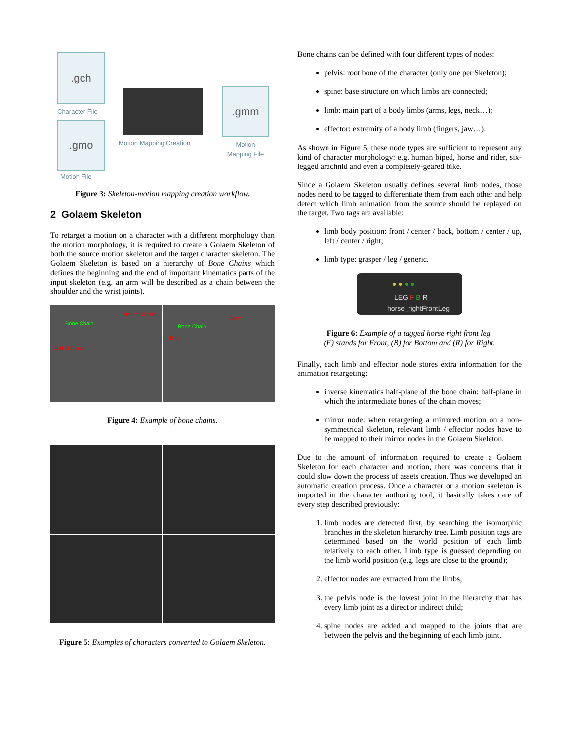.gch
Character File
.gmo
Motion File
Motion Mapping Creation
.gmm
Motion Mapping File
Figure 3: Skeleton-motion mapping creation workflow.
2 Golaem Skeleton
To retarget a motion on a character with a different morphology than the motion morphology, it is required to create a Golaem Skeleton of both the source motion skeleton and the target character skeleton. The Golaem Skeleton is based on a hierarchy of Bone Chains which defines the beginning and the end of important kinematics parts of the input skeleton (e.g. an arm will be described as a chain between the shoulder and the wrist joints).
Bone Chain
Start of Chain
End of Chain
Bone Chain
Start
End
Figure 4: Example of bone chains.
Figure 5: Examples of characters converted to Golaem Skeleton.
Bone chains can be defined with four different types of nodes:
pelvis: root bone of the character (only one per Skeleton);
spine: base structure on which limbs are connected;
limb: main part of a body limbs (arms, legs, neck…);
effector: extremity of a body limb (fingers, jaw…).
As shown in Figure 5, these node types are sufficient to represent any kind of character morphology: e.g. human biped, horse and rider, six-legged arachnid and even a completely-geared bike.
Since a Golaem Skeleton usually defines several limb nodes, those nodes need to be tagged to differentiate them from each other and help detect which limb animation from the source should be replayed on the target. Two tags are available:
limb body position: front / center / back, bottom / center / up, left / center / right;
limb type: grasper / leg / generic.
● ● ● ●
LEG F B R
horse_rightFrontLeg
Figure 6: Example of a tagged horse right front leg.
(F) stands for Front, (B) for Bottom and (R) for Right.
Finally, each limb and effector node stores extra information for the animation retargeting:
inverse kinematics half-plane of the bone chain: half-plane in which the intermediate bones of the chain moves;
mirror node: when retargeting a mirrored motion on a non-symmetrical skeleton, relevant limb / effector nodes have to be mapped to their mirror nodes in the Golaem Skeleton.
Due to the amount of information required to create a Golaem Skeleton for each character and motion, there was concerns that it could slow down the process of assets creation. Thus we developed an automatic creation process. Once a character or a motion skeleton is imported in the character authoring tool, it basically takes care of every step described previously:
1. limb nodes are detected first, by searching the isomorphic branches in the skeleton hierarchy tree. Limb position tags are determined based on the world position of each limb relatively to each other. Limb type is guessed depending on the limb world position (e.g. legs are close to the ground);
2. effector nodes are extracted from the limbs;
3. the pelvis node is the lowest joint in the hierarchy that has every limb joint as a direct or indirect child;
4. spine nodes are added and mapped to the joints that are between the pelvis and the beginning of each limb joint.